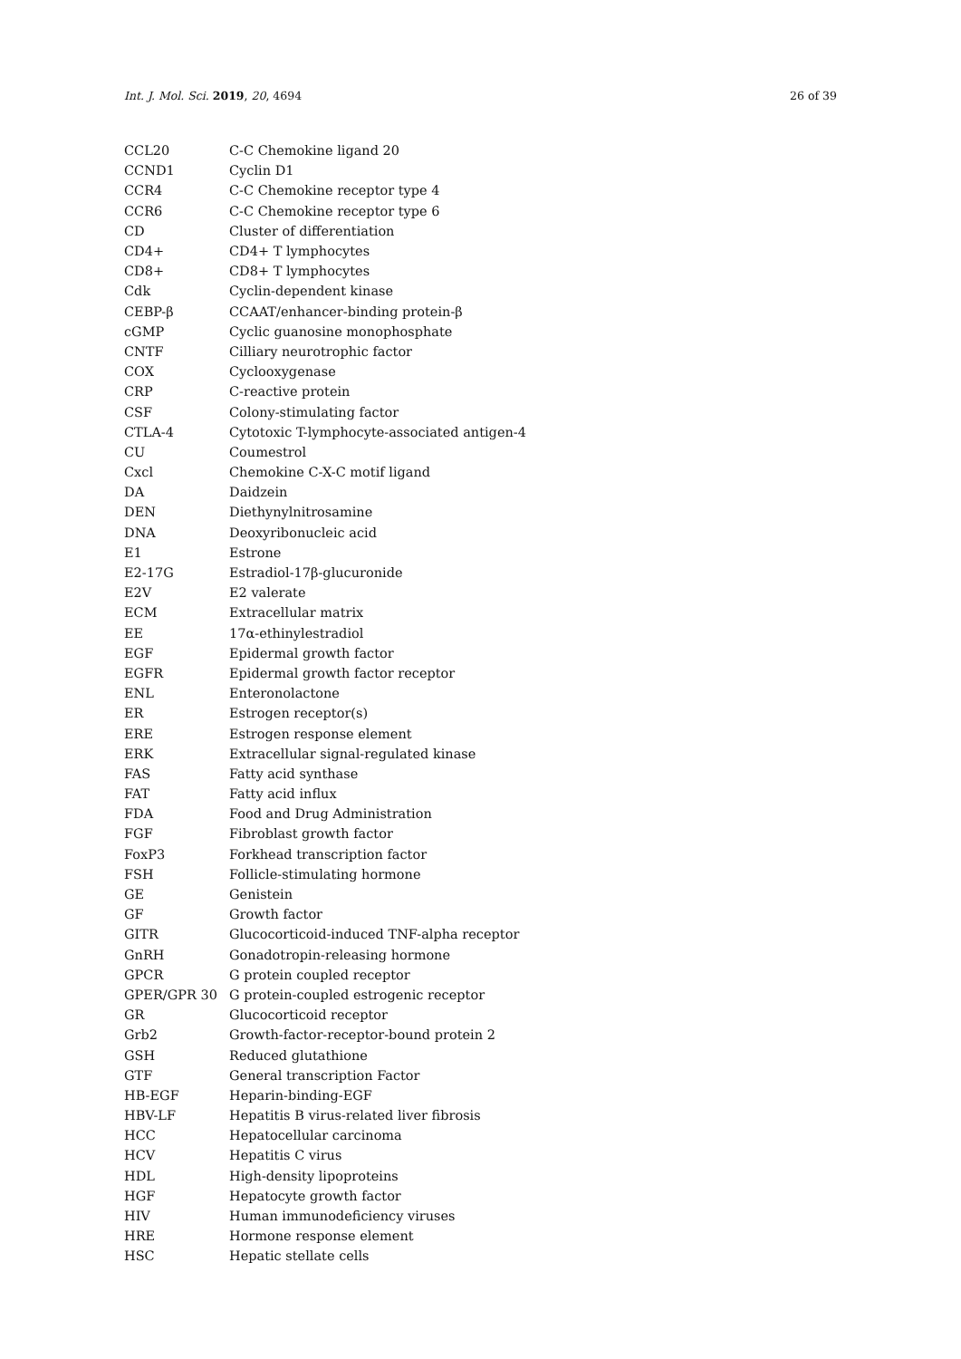Int. J. Mol. Sci. 2019, 20, 4694 26 of 39
| CCL20 | C-C Chemokine ligand 20 |
| CCND1 | Cyclin D1 |
| CCR4 | C-C Chemokine receptor type 4 |
| CCR6 | C-C Chemokine receptor type 6 |
| CD | Cluster of differentiation |
| CD4+ | CD4+ T lymphocytes |
| CD8+ | CD8+ T lymphocytes |
| Cdk | Cyclin-dependent kinase |
| CEBP-β | CCAAT/enhancer-binding protein-β |
| cGMP | Cyclic guanosine monophosphate |
| CNTF | Cilliary neurotrophic factor |
| COX | Cyclooxygenase |
| CRP | C-reactive protein |
| CSF | Colony-stimulating factor |
| CTLA-4 | Cytotoxic T-lymphocyte-associated antigen-4 |
| CU | Coumestrol |
| Cxcl | Chemokine C-X-C motif ligand |
| DA | Daidzein |
| DEN | Diethynylnitrosamine |
| DNA | Deoxyribonucleic acid |
| E1 | Estrone |
| E2-17G | Estradiol-17β-glucuronide |
| E2V | E2 valerate |
| ECM | Extracellular matrix |
| EE | 17α-ethinylestradiol |
| EGF | Epidermal growth factor |
| EGFR | Epidermal growth factor receptor |
| ENL | Enteronolactone |
| ER | Estrogen receptor(s) |
| ERE | Estrogen response element |
| ERK | Extracellular signal-regulated kinase |
| FAS | Fatty acid synthase |
| FAT | Fatty acid influx |
| FDA | Food and Drug Administration |
| FGF | Fibroblast growth factor |
| FoxP3 | Forkhead transcription factor |
| FSH | Follicle-stimulating hormone |
| GE | Genistein |
| GF | Growth factor |
| GITR | Glucocorticoid-induced TNF-alpha receptor |
| GnRH | Gonadotropin-releasing hormone |
| GPCR | G protein coupled receptor |
| GPER/GPR 30 | G protein-coupled estrogenic receptor |
| GR | Glucocorticoid receptor |
| Grb2 | Growth-factor-receptor-bound protein 2 |
| GSH | Reduced glutathione |
| GTF | General transcription Factor |
| HB-EGF | Heparin-binding-EGF |
| HBV-LF | Hepatitis B virus-related liver fibrosis |
| HCC | Hepatocellular carcinoma |
| HCV | Hepatitis C virus |
| HDL | High-density lipoproteins |
| HGF | Hepatocyte growth factor |
| HIV | Human immunodeficiency viruses |
| HRE | Hormone response element |
| HSC | Hepatic stellate cells |